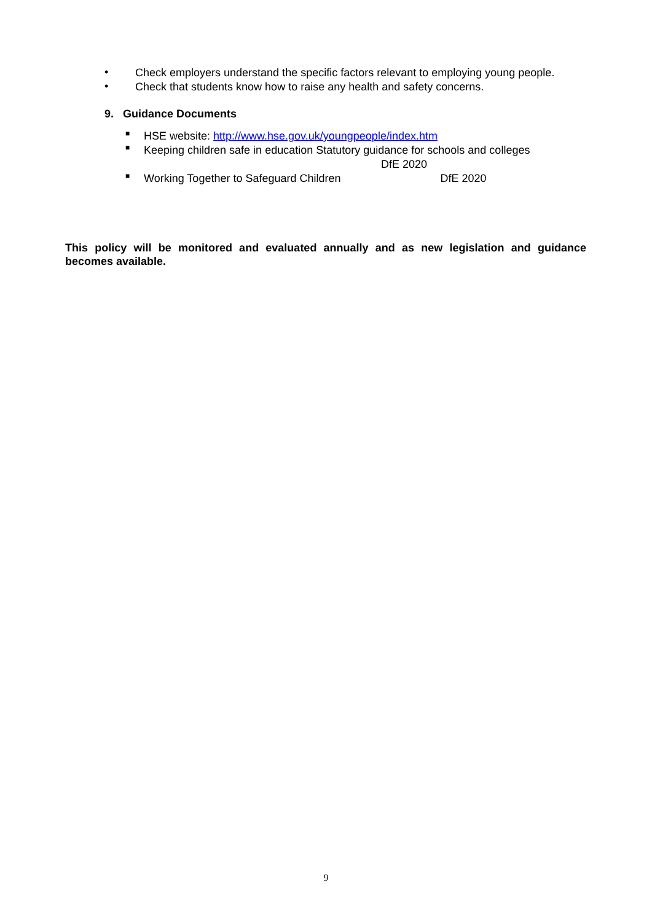•
Check employers understand the specific factors relevant to employing young people.
•
Check that students know how to raise any health and safety concerns.
9. Guidance Documents
■
HSE website: http://www.hse.gov.uk/youngpeople/index.htm
■
Keeping children safe in education Statutory guidance for schools and colleges
DfE 2020
■
Working Together to Safeguard Children DfE 2020
This policy will be monitored and evaluated annually and as new legislation and guidance becomes available.
9